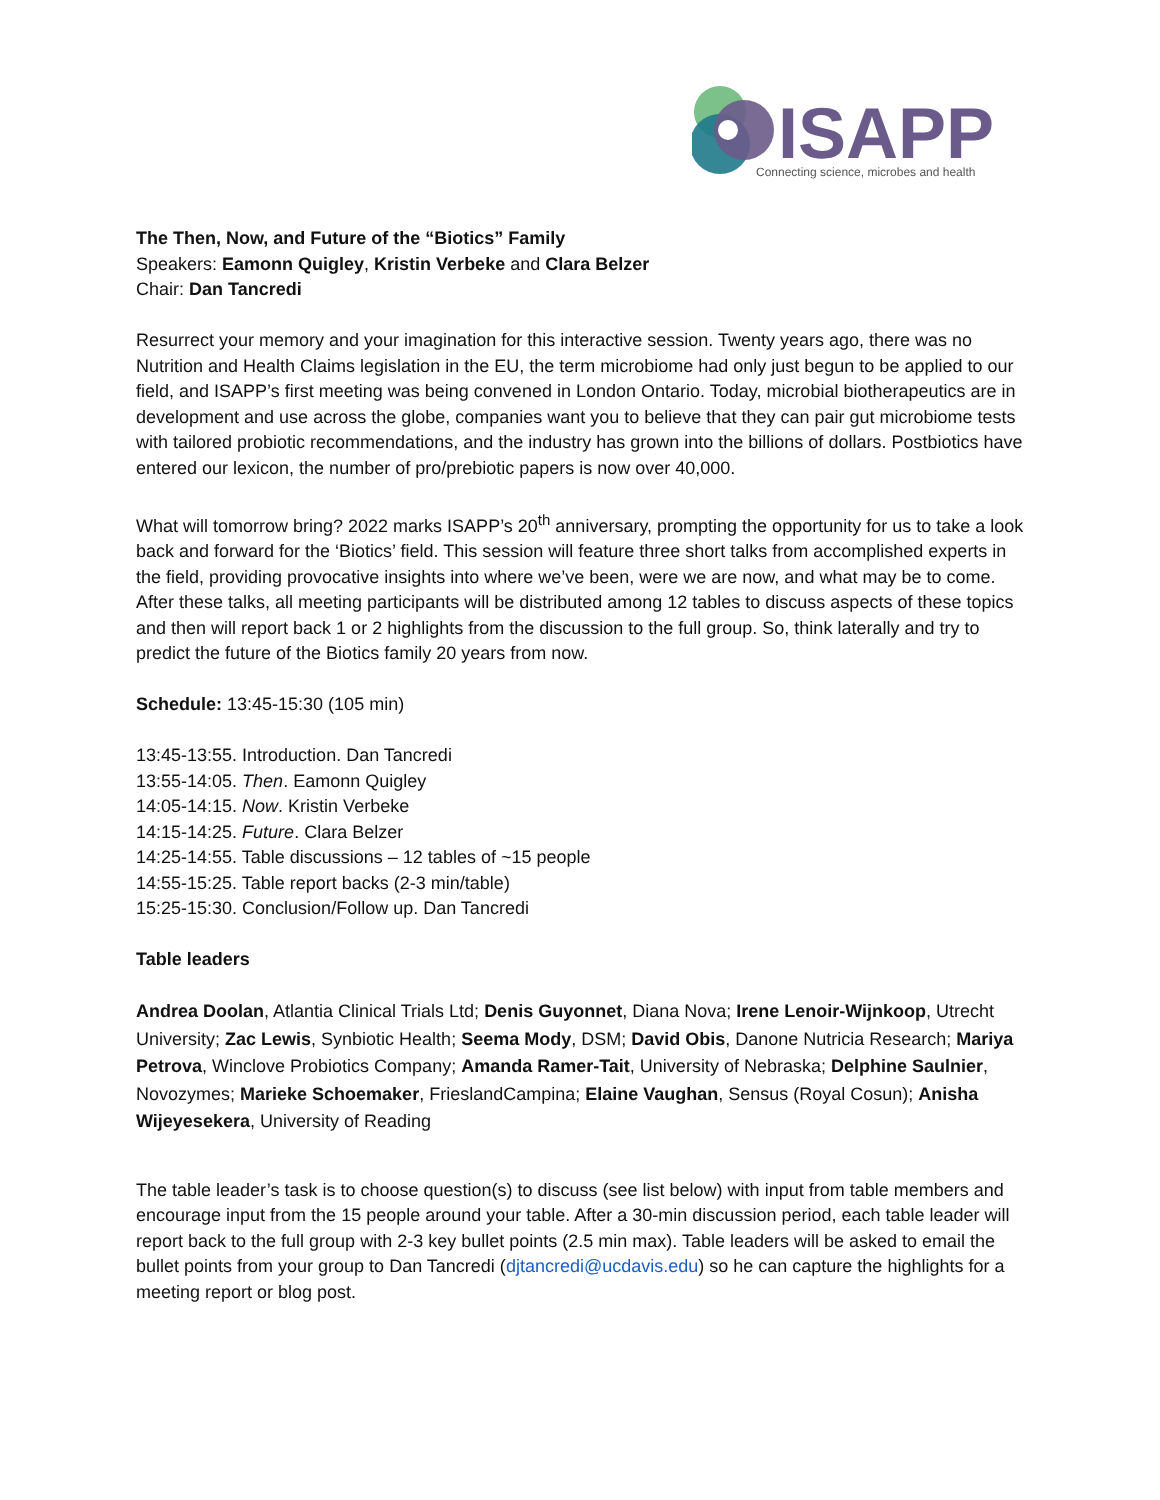ISAPP
Connecting science, microbes and health
The Then, Now, and Future of the “Biotics” Family
Speakers: Eamonn Quigley, Kristin Verbeke and Clara Belzer
Chair: Dan Tancredi
Resurrect your memory and your imagination for this interactive session. Twenty years ago, there was no Nutrition and Health Claims legislation in the EU, the term microbiome had only just begun to be applied to our field, and ISAPP’s first meeting was being convened in London Ontario. Today, microbial biotherapeutics are in development and use across the globe, companies want you to believe that they can pair gut microbiome tests with tailored probiotic recommendations, and the industry has grown into the billions of dollars. Postbiotics have entered our lexicon, the number of pro/prebiotic papers is now over 40,000.
What will tomorrow bring? 2022 marks ISAPP’s 20<sup>th</sup> anniversary, prompting the opportunity for us to take a look back and forward for the ‘Biotics’ field. This session will feature three short talks from accomplished experts in the field, providing provocative insights into where we’ve been, were we are now, and what may be to come. After these talks, all meeting participants will be distributed among 12 tables to discuss aspects of these topics and then will report back 1 or 2 highlights from the discussion to the full group. So, think laterally and try to predict the future of the Biotics family 20 years from now.
Schedule: 13:45-15:30 (105 min)
13:45-13:55. Introduction. Dan Tancredi
13:55-14:05. Then. Eamonn Quigley
14:05-14:15. Now. Kristin Verbeke
14:15-14:25. Future. Clara Belzer
14:25-14:55. Table discussions – 12 tables of ~15 people
14:55-15:25. Table report backs (2-3 min/table)
15:25-15:30. Conclusion/Follow up. Dan Tancredi
Table leaders
Andrea Doolan, Atlantia Clinical Trials Ltd; Denis Guyonnet, Diana Nova; Irene Lenoir-Wijnkoop, Utrecht University; Zac Lewis, Synbiotic Health; Seema Mody, DSM; David Obis, Danone Nutricia Research; Mariya Petrova, Winclove Probiotics Company; Amanda Ramer-Tait, University of Nebraska; Delphine Saulnier, Novozymes; Marieke Schoemaker, FrieslandCampina; Elaine Vaughan, Sensus (Royal Cosun); Anisha Wijeyesekera, University of Reading
The table leader’s task is to choose question(s) to discuss (see list below) with input from table members and encourage input from the 15 people around your table. After a 30-min discussion period, each table leader will report back to the full group with 2-3 key bullet points (2.5 min max). Table leaders will be asked to email the bullet points from your group to Dan Tancredi (djtancredi@ucdavis.edu) so he can capture the highlights for a meeting report or blog post.